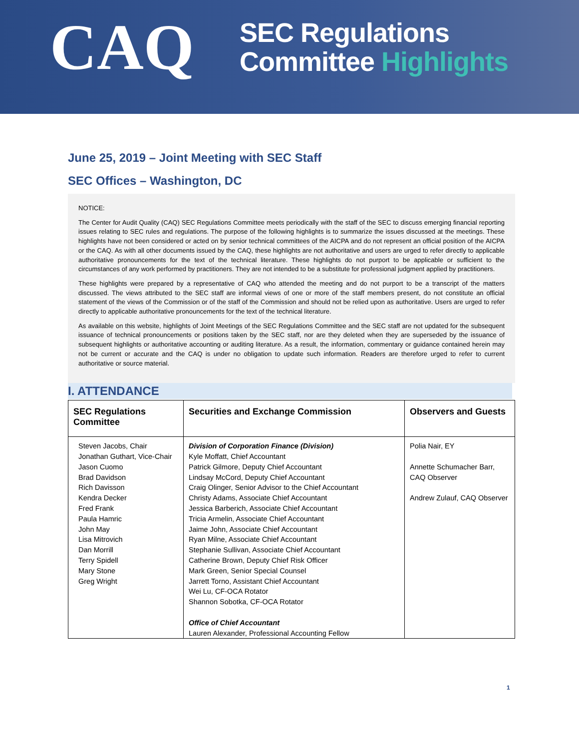CAQ
SEC Regulations
Committee Highlights
June 25, 2019 – Joint Meeting with SEC Staff
SEC Offices – Washington, DC
NOTICE:
The Center for Audit Quality (CAQ) SEC Regulations Committee meets periodically with the staff of the SEC to discuss emerging financial reporting issues relating to SEC rules and regulations. The purpose of the following highlights is to summarize the issues discussed at the meetings. These highlights have not been considered or acted on by senior technical committees of the AICPA and do not represent an official position of the AICPA or the CAQ. As with all other documents issued by the CAQ, these highlights are not authoritative and users are urged to refer directly to applicable authoritative pronouncements for the text of the technical literature. These highlights do not purport to be applicable or sufficient to the circumstances of any work performed by practitioners. They are not intended to be a substitute for professional judgment applied by practitioners.
These highlights were prepared by a representative of CAQ who attended the meeting and do not purport to be a transcript of the matters discussed. The views attributed to the SEC staff are informal views of one or more of the staff members present, do not constitute an official statement of the views of the Commission or of the staff of the Commission and should not be relied upon as authoritative. Users are urged to refer directly to applicable authoritative pronouncements for the text of the technical literature.
As available on this website, highlights of Joint Meetings of the SEC Regulations Committee and the SEC staff are not updated for the subsequent issuance of technical pronouncements or positions taken by the SEC staff, nor are they deleted when they are superseded by the issuance of subsequent highlights or authoritative accounting or auditing literature. As a result, the information, commentary or guidance contained herein may not be current or accurate and the CAQ is under no obligation to update such information. Readers are therefore urged to refer to current authoritative or source material.
I. ATTENDANCE
| SEC Regulations Committee | Securities and Exchange Commission | Observers and Guests |
| --- | --- | --- |
| Steven Jacobs, Chair Jonathan Guthart, Vice-Chair Jason Cuomo Brad Davidson Rich Davisson Kendra Decker Fred Frank Paula Hamric John May Lisa Mitrovich Dan Morrill Terry Spidell Mary Stone Greg Wright | Division of Corporation Finance (Division) Kyle Moffatt, Chief Accountant Patrick Gilmore, Deputy Chief Accountant Lindsay McCord, Deputy Chief Accountant Craig Olinger, Senior Advisor to the Chief Accountant Christy Adams, Associate Chief Accountant Jessica Barberich, Associate Chief Accountant Tricia Armelin, Associate Chief Accountant Jaime John, Associate Chief Accountant Ryan Milne, Associate Chief Accountant Stephanie Sullivan, Associate Chief Accountant Catherine Brown, Deputy Chief Risk Officer Mark Green, Senior Special Counsel Jarrett Torno, Assistant Chief Accountant Wei Lu, CF-OCA Rotator Shannon Sobotka, CF-OCA Rotator Office of Chief Accountant Lauren Alexander, Professional Accounting Fellow | Polia Nair, EY Annette Schumacher Barr, CAQ Observer Andrew Zulauf, CAQ Observer |
1